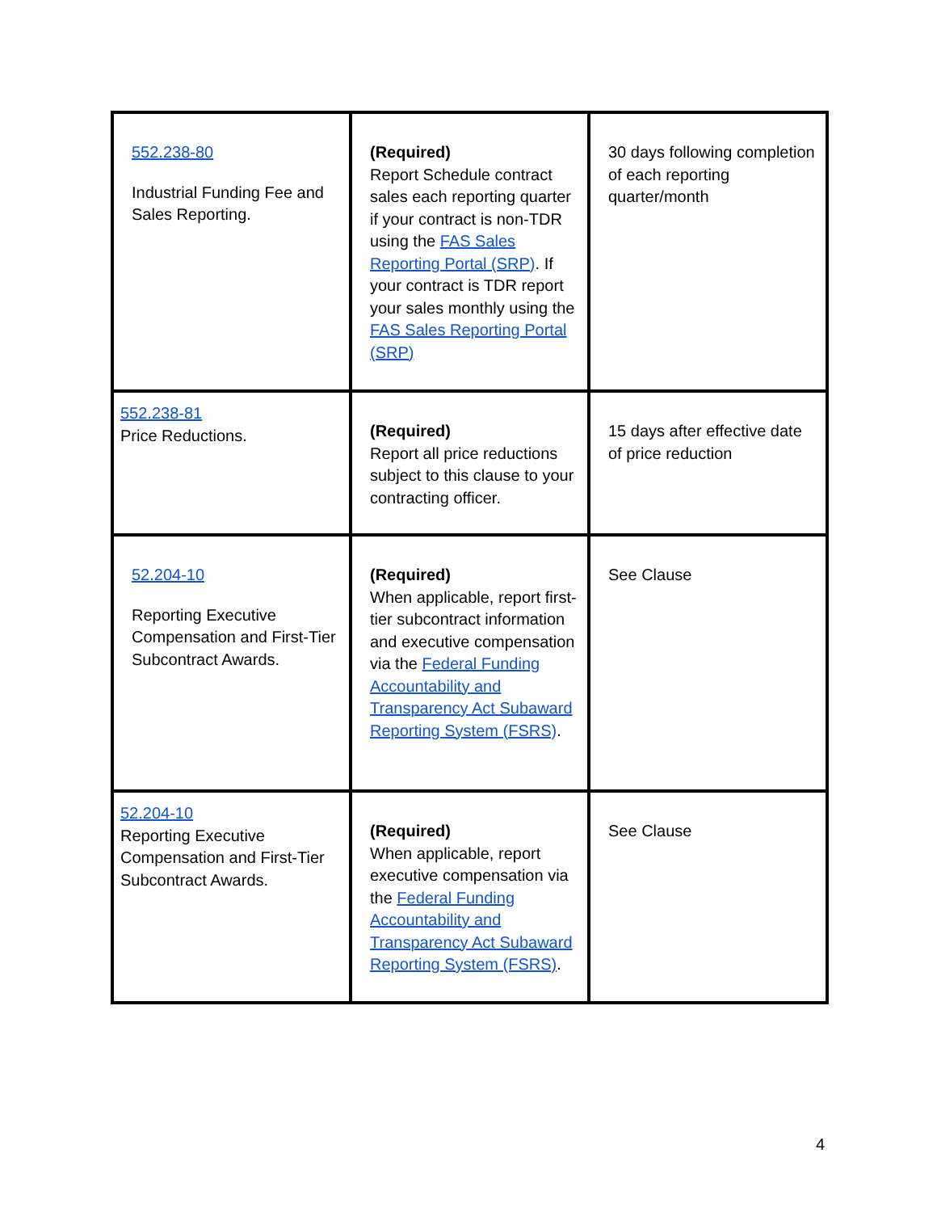| 552.238-80 Industrial Funding Fee and Sales Reporting. | (Required) Report Schedule contract sales each reporting quarter if your contract is non-TDR using the FAS Sales Reporting Portal (SRP) . If your contract is TDR report your sales monthly using the FAS Sales Reporting Portal (SRP) | 30 days following completion of each reporting quarter/month |
| 552.238-81 Price Reductions. | (Required) Report all price reductions subject to this clause to your contracting officer. | 15 days after effective date of price reduction |
| 52.204-10 Reporting Executive Compensation and First-Tier Subcontract Awards. | (Required) When applicable, report first-tier subcontract information and executive compensation via the Federal Funding Accountability and Transparency Act Subaward Reporting System (FSRS) . | See Clause |
| 52.204-10 Reporting Executive Compensation and First-Tier Subcontract Awards. | (Required) When applicable, report executive compensation via the Federal Funding Accountability and Transparency Act Subaward Reporting System (FSRS) . | See Clause |
4